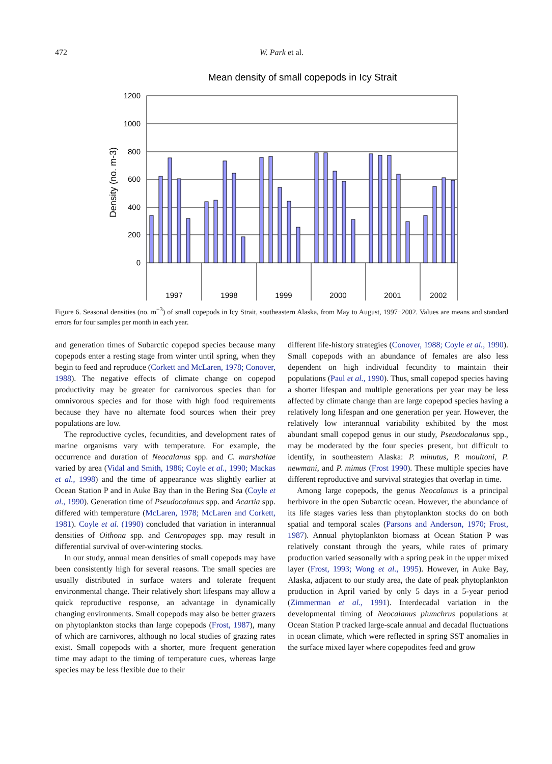472 W. Park et al.
Mean density of small copepods in Icy Strait
1200
1000
800
600
400
200
0
Density (no. m-3)
1997
1998
1999
2000
2001
2002
Figure 6. Seasonal densities (no. m<sup>−3</sup>) of small copepods in Icy Strait, southeastern Alaska, from May to August, 1997−2002. Values are means and standard errors for four samples per month in each year.
and generation times of Subarctic copepod species because many copepods enter a resting stage from winter until spring, when they begin to feed and reproduce (Corkett and McLaren, 1978; Conover, 1988). The negative effects of climate change on copepod productivity may be greater for carnivorous species than for omnivorous species and for those with high food requirements because they have no alternate food sources when their prey populations are low.
The reproductive cycles, fecundities, and development rates of marine organisms vary with temperature. For example, the occurrence and duration of Neocalanus spp. and C. marshallae varied by area (Vidal and Smith, 1986; Coyle et al., 1990; Mackas et al., 1998) and the time of appearance was slightly earlier at Ocean Station P and in Auke Bay than in the Bering Sea (Coyle et al., 1990). Generation time of Pseudocalanus spp. and Acartia spp. differed with temperature (McLaren, 1978; McLaren and Corkett, 1981). Coyle et al. (1990) concluded that variation in interannual densities of Oithona spp. and Centropages spp. may result in differential survival of over-wintering stocks.
In our study, annual mean densities of small copepods may have been consistently high for several reasons. The small species are usually distributed in surface waters and tolerate frequent environmental change. Their relatively short lifespans may allow a quick reproductive response, an advantage in dynamically changing environments. Small copepods may also be better grazers on phytoplankton stocks than large copepods (Frost, 1987), many of which are carnivores, although no local studies of grazing rates exist. Small copepods with a shorter, more frequent generation time may adapt to the timing of temperature cues, whereas large species may be less flexible due to their
different life-history strategies (Conover, 1988; Coyle et al., 1990). Small copepods with an abundance of females are also less dependent on high individual fecundity to maintain their populations (Paul et al., 1990). Thus, small copepod species having a shorter lifespan and multiple generations per year may be less affected by climate change than are large copepod species having a relatively long lifespan and one generation per year. However, the relatively low interannual variability exhibited by the most abundant small copepod genus in our study, Pseudocalanus spp., may be moderated by the four species present, but difficult to identify, in southeastern Alaska: P. minutus, P. moultoni, P. newmani, and P. mimus (Frost 1990). These multiple species have different reproductive and survival strategies that overlap in time.
Among large copepods, the genus Neocalanus is a principal herbivore in the open Subarctic ocean. However, the abundance of its life stages varies less than phytoplankton stocks do on both spatial and temporal scales (Parsons and Anderson, 1970; Frost, 1987). Annual phytoplankton biomass at Ocean Station P was relatively constant through the years, while rates of primary production varied seasonally with a spring peak in the upper mixed layer (Frost, 1993; Wong et al., 1995). However, in Auke Bay, Alaska, adjacent to our study area, the date of peak phytoplankton production in April varied by only 5 days in a 5-year period (Zimmerman et al., 1991). Interdecadal variation in the developmental timing of Neocalanus plumchrus populations at Ocean Station P tracked large-scale annual and decadal fluctuations in ocean climate, which were reflected in spring SST anomalies in the surface mixed layer where copepodites feed and grow